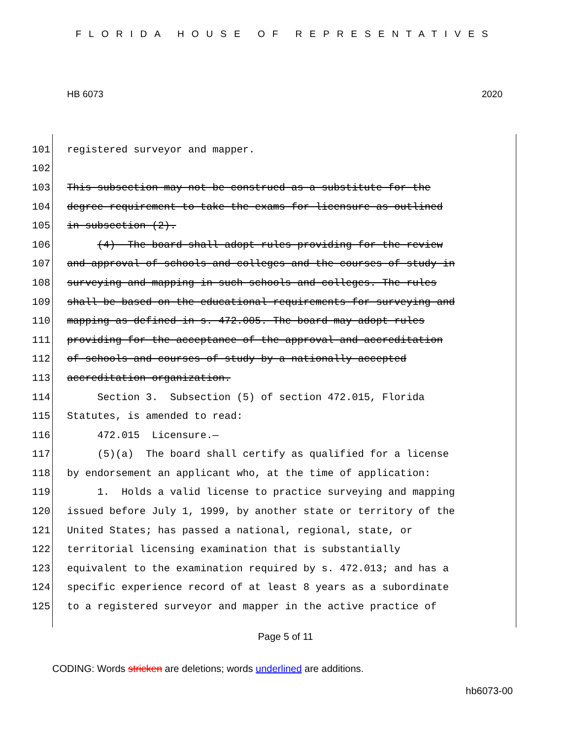FLORIDA HOUSE OF REPRESENTATIVES
HB 6073 2020
101 registered surveyor and mapper.
102
103 This subsection may not be construed as a substitute for the
104 degree requirement to take the exams for licensure as outlined
105 in subsection (2).
106 (4) The board shall adopt rules providing for the review
107 and approval of schools and colleges and the courses of study in
108 surveying and mapping in such schools and colleges. The rules
109 shall be based on the educational requirements for surveying and
110 mapping as defined in s. 472.005. The board may adopt rules
111 providing for the acceptance of the approval and accreditation
112 of schools and courses of study by a nationally accepted
113 accreditation organization.
114 Section 3. Subsection (5) of section 472.015, Florida
115 Statutes, is amended to read:
116 472.015 Licensure.—
117 (5)(a) The board shall certify as qualified for a license
118 by endorsement an applicant who, at the time of application:
119 1. Holds a valid license to practice surveying and mapping
120 issued before July 1, 1999, by another state or territory of the
121 United States; has passed a national, regional, state, or
122 territorial licensing examination that is substantially
123 equivalent to the examination required by s. 472.013; and has a
124 specific experience record of at least 8 years as a subordinate
125 to a registered surveyor and mapper in the active practice of
Page 5 of 11
CODING: Words stricken are deletions; words underlined are additions.
hb6073-00